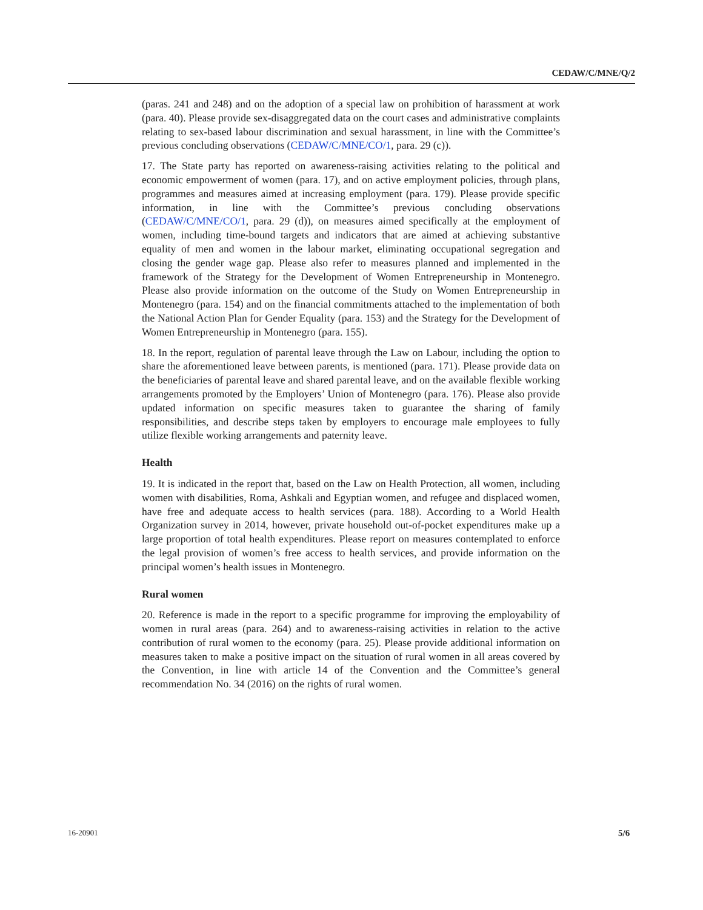CEDAW/C/MNE/Q/2
(paras. 241 and 248) and on the adoption of a special law on prohibition of harassment at work (para. 40). Please provide sex-disaggregated data on the court cases and administrative complaints relating to sex-based labour discrimination and sexual harassment, in line with the Committee’s previous concluding observations (CEDAW/C/MNE/CO/1, para. 29 (c)).
17. The State party has reported on awareness-raising activities relating to the political and economic empowerment of women (para. 17), and on active employment policies, through plans, programmes and measures aimed at increasing employment (para. 179). Please provide specific information, in line with the Committee’s previous concluding observations (CEDAW/C/MNE/CO/1, para. 29 (d)), on measures aimed specifically at the employment of women, including time-bound targets and indicators that are aimed at achieving substantive equality of men and women in the labour market, eliminating occupational segregation and closing the gender wage gap. Please also refer to measures planned and implemented in the framework of the Strategy for the Development of Women Entrepreneurship in Montenegro. Please also provide information on the outcome of the Study on Women Entrepreneurship in Montenegro (para. 154) and on the financial commitments attached to the implementation of both the National Action Plan for Gender Equality (para. 153) and the Strategy for the Development of Women Entrepreneurship in Montenegro (para. 155).
18. In the report, regulation of parental leave through the Law on Labour, including the option to share the aforementioned leave between parents, is mentioned (para. 171). Please provide data on the beneficiaries of parental leave and shared parental leave, and on the available flexible working arrangements promoted by the Employers’ Union of Montenegro (para. 176). Please also provide updated information on specific measures taken to guarantee the sharing of family responsibilities, and describe steps taken by employers to encourage male employees to fully utilize flexible working arrangements and paternity leave.
Health
19. It is indicated in the report that, based on the Law on Health Protection, all women, including women with disabilities, Roma, Ashkali and Egyptian women, and refugee and displaced women, have free and adequate access to health services (para. 188). According to a World Health Organization survey in 2014, however, private household out-of-pocket expenditures make up a large proportion of total health expenditures. Please report on measures contemplated to enforce the legal provision of women’s free access to health services, and provide information on the principal women’s health issues in Montenegro.
Rural women
20. Reference is made in the report to a specific programme for improving the employability of women in rural areas (para. 264) and to awareness-raising activities in relation to the active contribution of rural women to the economy (para. 25). Please provide additional information on measures taken to make a positive impact on the situation of rural women in all areas covered by the Convention, in line with article 14 of the Convention and the Committee’s general recommendation No. 34 (2016) on the rights of rural women.
16-20901 5/6